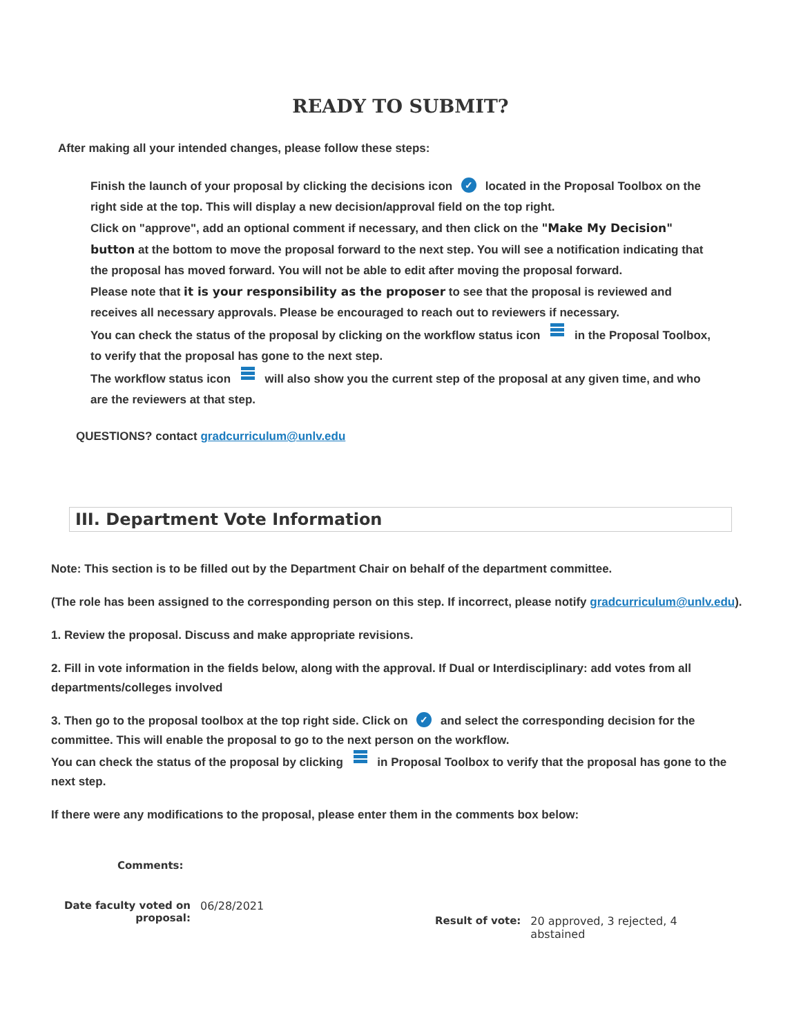READY TO SUBMIT?
After making all your intended changes, please follow these steps:
Finish the launch of your proposal by clicking the decisions icon ✓ located in the Proposal Toolbox on the right side at the top. This will display a new decision/approval field on the top right.
Click on "approve", add an optional comment if necessary, and then click on the "Make My Decision" button at the bottom to move the proposal forward to the next step. You will see a notification indicating that the proposal has moved forward. You will not be able to edit after moving the proposal forward.
Please note that it is your responsibility as the proposer to see that the proposal is reviewed and receives all necessary approvals. Please be encouraged to reach out to reviewers if necessary.
You can check the status of the proposal by clicking on the workflow status icon in the Proposal Toolbox, to verify that the proposal has gone to the next step.
The workflow status icon will also show you the current step of the proposal at any given time, and who are the reviewers at that step.
QUESTIONS? contact gradcurriculum@unlv.edu
III. Department Vote Information
Note: This section is to be filled out by the Department Chair on behalf of the department committee.
(The role has been assigned to the corresponding person on this step. If incorrect, please notify gradcurriculum@unlv.edu).
1. Review the proposal. Discuss and make appropriate revisions.
2. Fill in vote information in the fields below, along with the approval. If Dual or Interdisciplinary: add votes from all departments/colleges involved
3. Then go to the proposal toolbox at the top right side. Click on ✓ and select the corresponding decision for the committee. This will enable the proposal to go to the next person on the workflow.
You can check the status of the proposal by clicking in Proposal Toolbox to verify that the proposal has gone to the next step.
If there were any modifications to the proposal, please enter them in the comments box below:
Comments:
Date faculty voted on
proposal:
06/28/2021
Result of vote: 20 approved, 3 rejected, 4 abstained